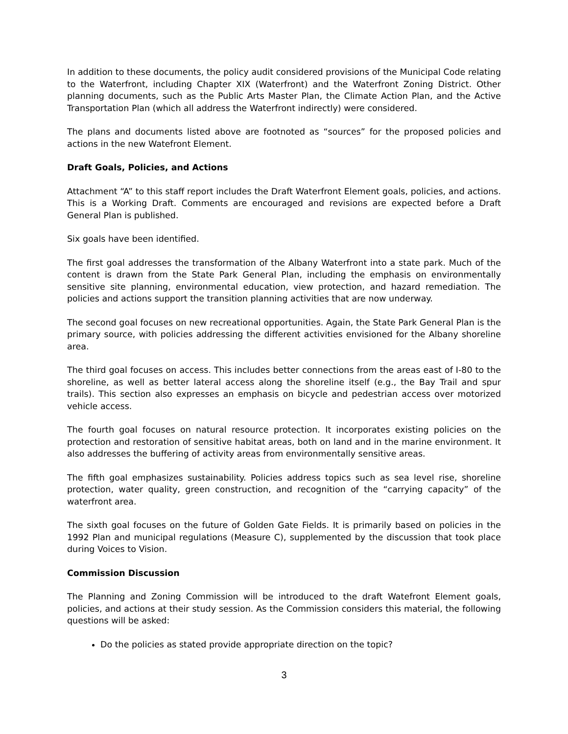In addition to these documents, the policy audit considered provisions of the Municipal Code relating to the Waterfront, including Chapter XIX (Waterfront) and the Waterfront Zoning District. Other planning documents, such as the Public Arts Master Plan, the Climate Action Plan, and the Active Transportation Plan (which all address the Waterfront indirectly) were considered.
The plans and documents listed above are footnoted as “sources” for the proposed policies and actions in the new Watefront Element.
Draft Goals, Policies, and Actions
Attachment “A” to this staff report includes the Draft Waterfront Element goals, policies, and actions. This is a Working Draft. Comments are encouraged and revisions are expected before a Draft General Plan is published.
Six goals have been identified.
The first goal addresses the transformation of the Albany Waterfront into a state park. Much of the content is drawn from the State Park General Plan, including the emphasis on environmentally sensitive site planning, environmental education, view protection, and hazard remediation. The policies and actions support the transition planning activities that are now underway.
The second goal focuses on new recreational opportunities. Again, the State Park General Plan is the primary source, with policies addressing the different activities envisioned for the Albany shoreline area.
The third goal focuses on access. This includes better connections from the areas east of I-80 to the shoreline, as well as better lateral access along the shoreline itself (e.g., the Bay Trail and spur trails). This section also expresses an emphasis on bicycle and pedestrian access over motorized vehicle access.
The fourth goal focuses on natural resource protection. It incorporates existing policies on the protection and restoration of sensitive habitat areas, both on land and in the marine environment. It also addresses the buffering of activity areas from environmentally sensitive areas.
The fifth goal emphasizes sustainability. Policies address topics such as sea level rise, shoreline protection, water quality, green construction, and recognition of the “carrying capacity” of the waterfront area.
The sixth goal focuses on the future of Golden Gate Fields. It is primarily based on policies in the 1992 Plan and municipal regulations (Measure C), supplemented by the discussion that took place during Voices to Vision.
Commission Discussion
The Planning and Zoning Commission will be introduced to the draft Watefront Element goals, policies, and actions at their study session. As the Commission considers this material, the following questions will be asked:
Do the policies as stated provide appropriate direction on the topic?
3